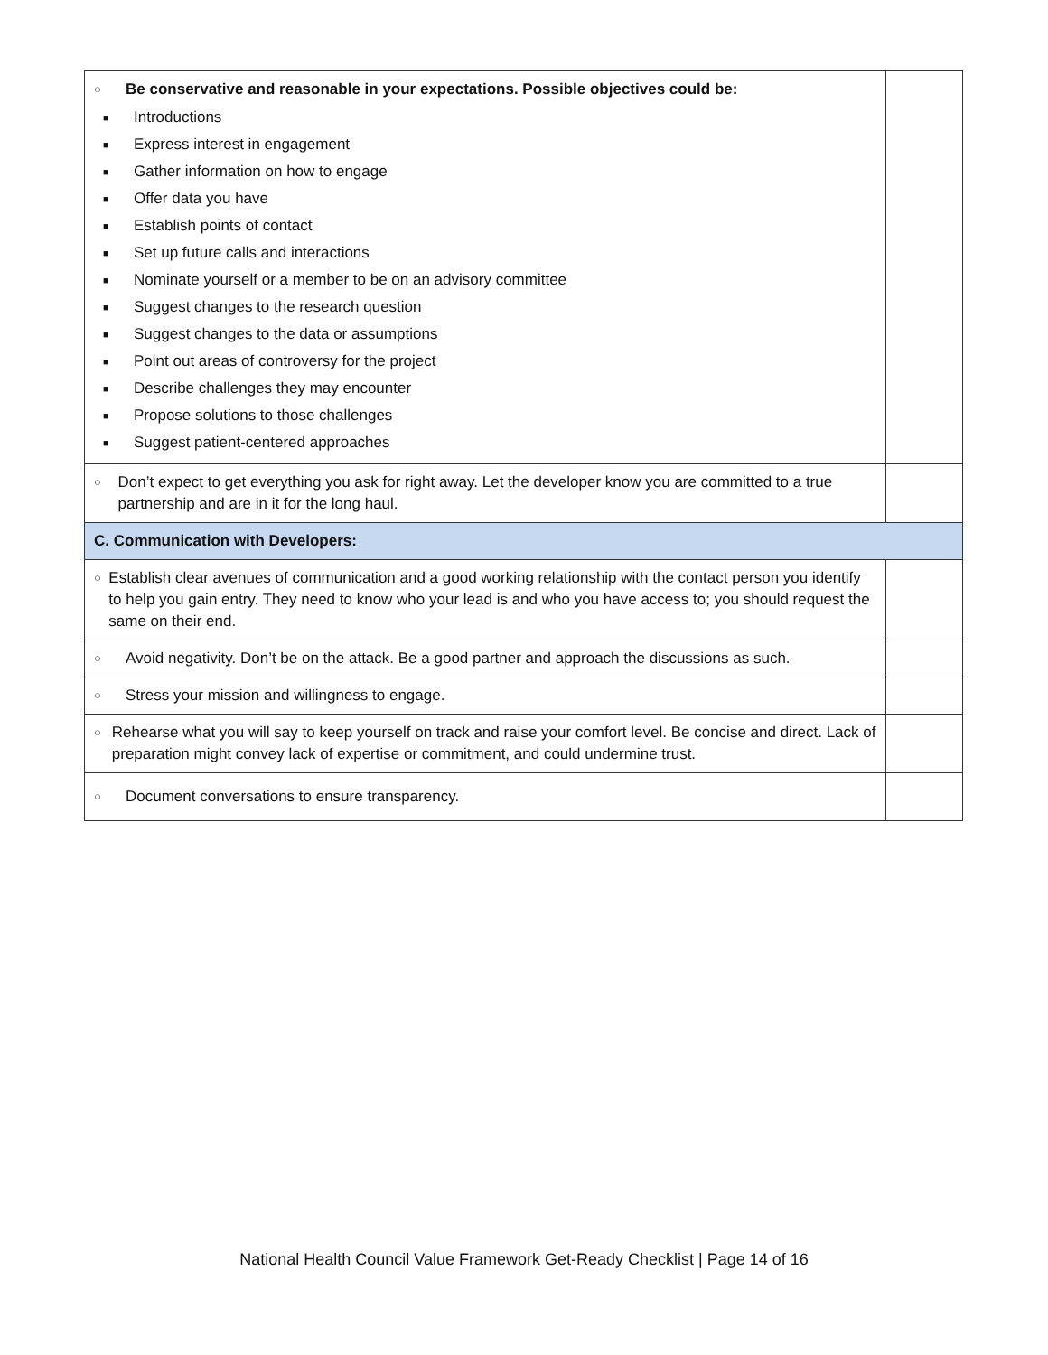| ○ Be conservative and reasonable in your expectations. Possible objectives could be: ■ Introductions ■ Express interest in engagement ■ Gather information on how to engage ■ Offer data you have ■ Establish points of contact ■ Set up future calls and interactions ■ Nominate yourself or a member to be on an advisory committee ■ Suggest changes to the research question ■ Suggest changes to the data or assumptions ■ Point out areas of controversy for the project ■ Describe challenges they may encounter ■ Propose solutions to those challenges ■ Suggest patient-centered approaches | |
| ○ Don’t expect to get everything you ask for right away. Let the developer know you are committed to a true partnership and are in it for the long haul. | |
| C. Communication with Developers: | |
| ○ Establish clear avenues of communication and a good working relationship with the contact person you identify to help you gain entry. They need to know who your lead is and who you have access to; you should request the same on their end. | |
| ○ Avoid negativity. Don’t be on the attack. Be a good partner and approach the discussions as such. | |
| ○ Stress your mission and willingness to engage. | |
| ○ Rehearse what you will say to keep yourself on track and raise your comfort level. Be concise and direct. Lack of preparation might convey lack of expertise or commitment, and could undermine trust. | |
| ○ Document conversations to ensure transparency. | |
National Health Council Value Framework Get-Ready Checklist | Page 14 of 16